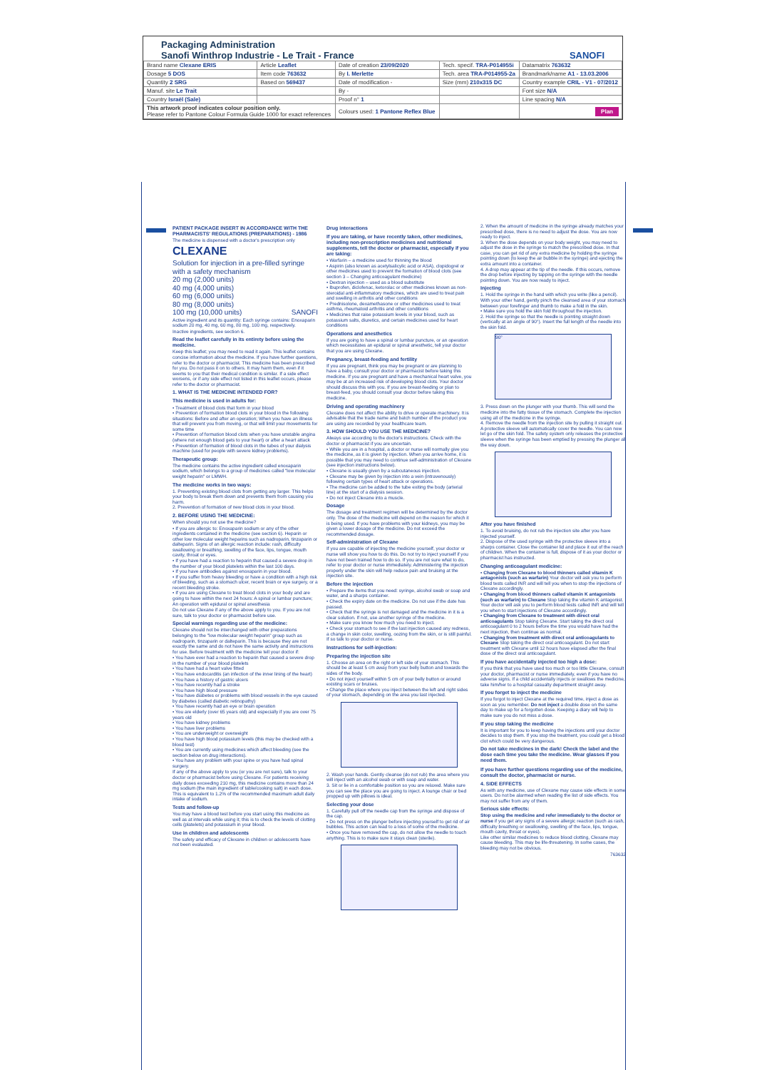Packaging Administration
Sanofi Winthrop Industrie - Le Trait - France SANOFI
| Brand name Clexane ERIS | Article Leaflet | Date of creation 23/09/2020 | Tech. specif. TRA-P014955i | Datamatrix 763632 |
| Dosage 5 DOS | Item code 763632 | By I. Merlette | Tech. area TRA-P014955-2a | Brandmark/name A1 - 13.03.2006 |
| Quantity 2 SRG | Based on 569437 | Date of modification - | Size (mm) 210x315 DC | Country example CRIL - V1 - 07/2012 |
| Manuf. site Le Trait | | By - | | Font size N/A |
| Country Israël (Sale) | | Proof n° 1 | | Line spacing N/A |
| This artwork proof indicates colour position only. Please refer to Pantone Colour Formula Guide 1000 for exact references | | Colours used: 1 Pantone Reflex Blue | | Plan |
PATIENT PACKAGE INSERT IN ACCORDANCE WITH THE PHARMACISTS' REGULATIONS (PREPARATIONS) - 1986
The medicine is dispensed with a doctor's prescription only
CLEXANE
Solution for injection in a pre-filled syringe with a safety mechanism
20 mg (2,000 units)
40 mg (4,000 units)
60 mg (6,000 units)
80 mg (8,000 units)
100 mg (10,000 units) SANOFI
Active ingredient and its quantity: Each syringe contains: Enoxaparin sodium 20 mg, 40 mg, 60 mg, 80 mg, 100 mg, respectively.
Inactive ingredients, see section 6.
Read the leaflet carefully in its entirety before using the medicine.
Keep this leaflet; you may need to read it again. This leaflet contains concise information about the medicine. If you have further questions, refer to the doctor or pharmacist. This medicine has been prescribed for you. Do not pass it on to others. It may harm them, even if it seems to you that their medical condition is similar. If a side effect worsens, or if any side effect not listed in this leaflet occurs, please refer to the doctor or pharmacist.
1. WHAT IS THE MEDICINE INTENDED FOR?
This medicine is used in adults for:
• Treatment of blood clots that form in your blood
• Prevention of formation blood clots in your blood in the following situations: Before and after an operation; When you have an illness that will prevent you from moving, or that will limit your movements for some time
• Prevention of formation blood clots when you have unstable angina (where not enough blood gets to your heart) or after a heart attack
• Prevention of formation of blood clots in the tubes of your dialysis machine (used for people with severe kidney problems).
Therapeutic group:
The medicine contains the active ingredient called enoxaparin sodium, which belongs to a group of medicines called "low molecular weight heparin" or LMWH.
The medicine works in two ways:
1. Preventing existing blood clots from getting any larger. This helps your body to break them down and prevents them from causing you harm.
2. Prevention of formation of new blood clots in your blood.
2. BEFORE USING THE MEDICINE:
When should you not use the medicine?
• If you are allergic to: Enoxaparin sodium or any of the other ingredients contained in the medicine (see section 6). Heparin or other low molecular weight heparins such as nadroparin, tinzaparin or dalteparin. Signs of an allergic reaction include: rash, difficulty swallowing or breathing, swelling of the face, lips, tongue, mouth cavity, throat or eyes.
• If you have had a reaction to heparin that caused a severe drop in the number of your blood platelets within the last 100 days.
• If you have antibodies against enoxaparin in your blood.
• If you suffer from heavy bleeding or have a condition with a high risk of bleeding, such as a stomach ulcer, recent brain or eye surgery, or a recent bleeding stroke.
• If you are using Clexane to treat blood clots in your body and are going to have within the next 24 hours: A spinal or lumbar puncture; An operation with epidural or spinal anesthesia
Do not use Clexane if any of the above apply to you. If you are not sure, talk to your doctor or pharmacist before use.
Special warnings regarding use of the medicine:
Clexane should not be interchanged with other preparations belonging to the "low molecular weight heparin" group such as nadroparin, tinzaparin or dalteparin. This is because they are not exactly the same and do not have the same activity and instructions for use. Before treatment with the medicine tell your doctor if:
• You have ever had a reaction to heparin that caused a severe drop in the number of your blood platelets
• You have had a heart valve fitted
• You have endocarditis (an infection of the inner lining of the heart)
• You have a history of gastric ulcers
• You have recently had a stroke
• You have high blood pressure
• You have diabetes or problems with blood vessels in the eye caused by diabetes (called diabetic retinopathy)
• You have recently had an eye or brain operation
• You are elderly (over 65 years old) and especially if you are over 75 years old
• You have kidney problems
• You have liver problems
• You are underweight or overweight
• You have high blood potassium levels (this may be checked with a blood test)
• You are currently using medicines which affect bleeding (see the section below on drug interactions).
• You have any problem with your spine or you have had spinal surgery.
If any of the above apply to you (or you are not sure), talk to your doctor or pharmacist before using Clexane. For patients receiving daily doses exceeding 210 mg, this medicine contains more than 24 mg sodium (the main ingredient of table/cooking salt) in each dose. This is equivalent to 1.2% of the recommended maximum adult daily intake of sodium.
Tests and follow-up
You may have a blood test before you start using this medicine as well as at intervals while using it; this is to check the levels of clotting cells (platelets) and potassium in your blood.
Use in children and adolescents
The safety and efficacy of Clexane in children or adolescents have not been evaluated.
Drug interactions
If you are taking, or have recently taken, other medicines, including non-prescription medicines and nutritional supplements, tell the doctor or pharmacist, especially if you are taking:
• Warfarin – a medicine used for thinning the blood
• Aspirin (also known as acetylsalicylic acid or ASA), clopidogrel or other medicines used to prevent the formation of blood clots (see section 3 – Changing anticoagulant medicine)
• Dextran injection – used as a blood substitute
• Ibuprofen, diclofenac, ketorolac or other medicines known as non-steroidal anti-inflammatory medicines, which are used to treat pain and swelling in arthritis and other conditions
• Prednisolone, dexamethasone or other medicines used to treat asthma, rheumatoid arthritis and other conditions
• Medicines that raise potassium levels in your blood, such as potassium salts, diuretics, and certain medicines used for heart conditions
Operations and anesthetics
If you are going to have a spinal or lumbar puncture, or an operation which necessitates an epidural or spinal anesthetic, tell your doctor that you are using Clexane.
Pregnancy, breast-feeding and fertility
If you are pregnant, think you may be pregnant or are planning to have a baby, consult your doctor or pharmacist before taking this medicine. If you are pregnant and have a mechanical heart valve, you may be at an increased risk of developing blood clots. Your doctor should discuss this with you. If you are breast-feeding or plan to breast-feed, you should consult your doctor before taking this medicine.
Driving and operating machinery
Clexane does not affect the ability to drive or operate machinery. It is advisable that the trade name and batch number of the product you are using are recorded by your healthcare team.
3. HOW SHOULD YOU USE THE MEDICINE?
Always use according to the doctor's instructions. Check with the doctor or pharmacist if you are uncertain.
• While you are in a hospital, a doctor or nurse will normally give you the medicine, as it is given by injection. When you arrive home, it is possible that you may need to continue self-administration of Clexane (see injection instructions below).
• Clexane is usually given by a subcutaneous injection.
• Clexane may be given by injection into a vein (intravenously) following certain types of heart attack or operations.
• The medicine can be added to the tube exiting the body (arterial line) at the start of a dialysis session.
• Do not inject Clexane into a muscle.
Dosage
The dosage and treatment regimen will be determined by the doctor only. The dose of the medicine will depend on the reason for which it is being used. If you have problems with your kidneys, you may be given a lower dosage of the medicine. Do not exceed the recommended dosage.
Self-administration of Clexane
If you are capable of injecting the medicine yourself, your doctor or nurse will show you how to do this. Do not try to inject yourself if you have not been trained how to do so. If you are not sure what to do, refer to your doctor or nurse immediately. Administering the injection properly under the skin will help reduce pain and bruising at the injection site.
Before the injection
• Prepare the items that you need: syringe, alcohol swab or soap and water, and a sharps container.
• Check the expiry date on the medicine. Do not use if the date has passed.
• Check that the syringe is not damaged and the medicine in it is a clear solution. If not, use another syringe of the medicine.
• Make sure you know how much you need to inject.
• Check your stomach to see if the last injection caused any redness, a change in skin color, swelling, oozing from the skin, or is still painful. If so talk to your doctor or nurse.
Instructions for self-injection:
Preparing the injection site
1. Choose an area on the right or left side of your stomach. This should be at least 5 cm away from your belly button and towards the sides of the body.
• Do not inject yourself within 5 cm of your belly button or around existing scars or bruises.
• Change the place where you inject between the left and right sides of your stomach, depending on the area you last injected.
2. Wash your hands. Gently cleanse (do not rub) the area where you will inject with an alcohol swab or with soap and water.
3. Sit or lie in a comfortable position so you are relaxed. Make sure you can see the place you are going to inject. A lounge chair or bed propped up with pillows is ideal.
Selecting your dose
1. Carefully pull off the needle cap from the syringe and dispose of the cap.
• Do not press on the plunger before injecting yourself to get rid of air bubbles. This action can lead to a loss of some of the medicine.
• Once you have removed the cap, do not allow the needle to touch anything. This is to make sure it stays clean (sterile).
2. When the amount of medicine in the syringe already matches your prescribed dose, there is no need to adjust the dose. You are now ready to inject.
3. When the dose depends on your body weight, you may need to adjust the dose in the syringe to match the prescribed dose. In that case, you can get rid of any extra medicine by holding the syringe pointing down (to keep the air bubble in the syringe) and ejecting the extra amount into a container.
4. A drop may appear at the tip of the needle. If this occurs, remove the drop before injecting by tapping on the syringe with the needle pointing down. You are now ready to inject.
Injecting
1. Hold the syringe in the hand with which you write (like a pencil). With your other hand, gently pinch the cleansed area of your stomach between your forefinger and thumb to make a fold in the skin.
• Make sure you hold the skin fold throughout the injection.
2. Hold the syringe so that the needle is pointing straight down (vertically at an angle of 90°). Insert the full length of the needle into the skin fold.
90°
3. Press down on the plunger with your thumb. This will send the medicine into the fatty tissue of the stomach. Complete the injection using all of the medicine in the syringe.
4. Remove the needle from the injection site by pulling it straight out. A protective sleeve will automatically cover the needle. You can now let go of the skin fold. The safety system only releases the protective sleeve when the syringe has been emptied by pressing the plunger all the way down.
After you have finished
1. To avoid bruising, do not rub the injection site after you have injected yourself.
2. Dispose of the used syringe with the protective sleeve into a sharps container. Close the container lid and place it out of the reach of children. When the container is full, dispose of it as your doctor or pharmacist has instructed.
Changing anticoagulant medicine:
• Changing from Clexane to blood thinners called vitamin K antagonists (such as warfarin) Your doctor will ask you to perform blood tests called INR and will tell you when to stop the injections of Clexane accordingly.
• Changing from blood thinners called vitamin K antagonists (such as warfarin) to Clexane Stop taking the vitamin K antagonist. Your doctor will ask you to perform blood tests called INR and will tell you when to start injections of Clexane accordingly.
• Changing from Clexane to treatment with direct oral anticoagulants Stop taking Clexane. Start taking the direct oral anticoagulant 0 to 2 hours before the time you would have had the next injection, then continue as normal.
• Changing from treatment with direct oral anticoagulants to Clexane Stop taking the direct oral anticoagulant. Do not start treatment with Clexane until 12 hours have elapsed after the final dose of the direct oral anticoagulant.
If you have accidentally injected too high a dose:
If you think that you have used too much or too little Clexane, consult your doctor, pharmacist or nurse immediately, even if you have no adverse signs. If a child accidentally injects or swallows the medicine, take him/her to a hospital casualty department straight away.
If you forget to inject the medicine
If you forgot to inject Clexane at the required time, inject a dose as soon as you remember. Do not inject a double dose on the same day to make up for a forgotten dose. Keeping a diary will help to make sure you do not miss a dose.
If you stop taking the medicine
It is important for you to keep having the injections until your doctor decides to stop them. If you stop the treatment, you could get a blood clot which could be very dangerous.
Do not take medicines in the dark! Check the label and the dose each time you take the medicine. Wear glasses if you need them.
If you have further questions regarding use of the medicine, consult the doctor, pharmacist or nurse.
4. SIDE EFFECTS
As with any medicine, use of Clexane may cause side effects in some users. Do not be alarmed when reading the list of side effects. You may not suffer from any of them.
Serious side effects:
Stop using the medicine and refer immediately to the doctor or nurse if you get any signs of a severe allergic reaction (such as rash, difficulty breathing or swallowing, swelling of the face, lips, tongue, mouth cavity, throat or eyes).
Like other similar medicines to reduce blood clotting, Clexane may cause bleeding. This may be life-threatening. In some cases, the bleeding may not be obvious.
763632